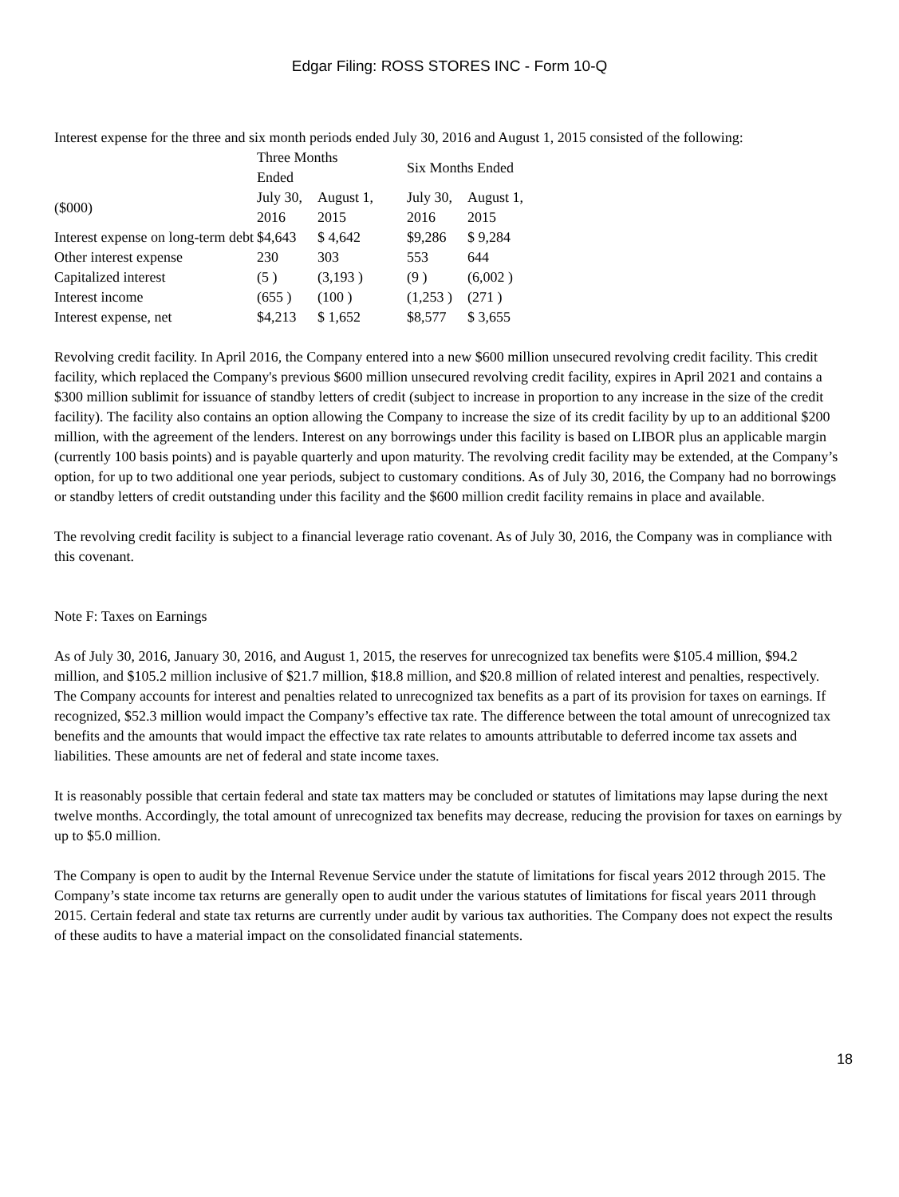Edgar Filing: ROSS STORES INC - Form 10-Q
Interest expense for the three and six month periods ended July 30, 2016 and August 1, 2015 consisted of the following:
| | Three Months Ended | | Six Months Ended | |
| ($000) | July 30, 2016 | August 1, 2015 | July 30, 2016 | August 1, 2015 |
| Interest expense on long-term debt | $4,643 | $ 4,642 | $9,286 | $ 9,284 |
| Other interest expense | 230 | 303 | 553 | 644 |
| Capitalized interest | (5 ) | (3,193 ) | (9 ) | (6,002 ) |
| Interest income | (655 ) | (100 ) | (1,253 ) | (271 ) |
| Interest expense, net | $4,213 | $ 1,652 | $8,577 | $ 3,655 |
Revolving credit facility. In April 2016, the Company entered into a new $600 million unsecured revolving credit facility. This credit facility, which replaced the Company's previous $600 million unsecured revolving credit facility, expires in April 2021 and contains a $300 million sublimit for issuance of standby letters of credit (subject to increase in proportion to any increase in the size of the credit facility). The facility also contains an option allowing the Company to increase the size of its credit facility by up to an additional $200 million, with the agreement of the lenders. Interest on any borrowings under this facility is based on LIBOR plus an applicable margin (currently 100 basis points) and is payable quarterly and upon maturity. The revolving credit facility may be extended, at the Company’s option, for up to two additional one year periods, subject to customary conditions. As of July 30, 2016, the Company had no borrowings or standby letters of credit outstanding under this facility and the $600 million credit facility remains in place and available.
The revolving credit facility is subject to a financial leverage ratio covenant. As of July 30, 2016, the Company was in compliance with this covenant.
Note F: Taxes on Earnings
As of July 30, 2016, January 30, 2016, and August 1, 2015, the reserves for unrecognized tax benefits were $105.4 million, $94.2 million, and $105.2 million inclusive of $21.7 million, $18.8 million, and $20.8 million of related interest and penalties, respectively. The Company accounts for interest and penalties related to unrecognized tax benefits as a part of its provision for taxes on earnings. If recognized, $52.3 million would impact the Company’s effective tax rate. The difference between the total amount of unrecognized tax benefits and the amounts that would impact the effective tax rate relates to amounts attributable to deferred income tax assets and liabilities. These amounts are net of federal and state income taxes.
It is reasonably possible that certain federal and state tax matters may be concluded or statutes of limitations may lapse during the next twelve months. Accordingly, the total amount of unrecognized tax benefits may decrease, reducing the provision for taxes on earnings by up to $5.0 million.
The Company is open to audit by the Internal Revenue Service under the statute of limitations for fiscal years 2012 through 2015. The Company’s state income tax returns are generally open to audit under the various statutes of limitations for fiscal years 2011 through 2015. Certain federal and state tax returns are currently under audit by various tax authorities. The Company does not expect the results of these audits to have a material impact on the consolidated financial statements.
18